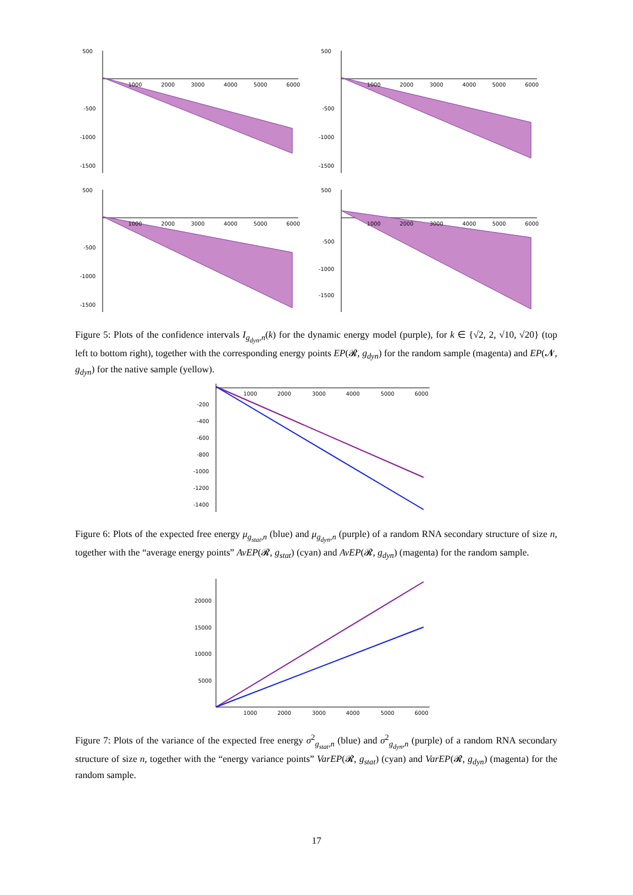500
-500
-1000
-1500
1000
2000
3000
4000
5000
6000
500
-500
-1000
-1500
1000
2000
3000
4000
5000
6000
500
-500
-1000
-1500
1000
2000
3000
4000
5000
6000
500
-500
-1000
-1500
1000
2000
3000
4000
5000
6000
Figure 5: Plots of the confidence intervals I<sub>g<sub>dyn</sub>,n</sub>(k) for the dynamic energy model (purple), for k ∈ {√2, 2, √10, √20} (top left to bottom right), together with the corresponding energy points EP(𝓡, g<sub>dyn</sub>) for the random sample (magenta) and EP(𝓝, g<sub>dyn</sub>) for the native sample (yellow).
1000
2000
3000
4000
5000
6000
-200
-400
-600
-800
-1000
-1200
-1400
Figure 6: Plots of the expected free energy μ<sub>g<sub>stat</sub>,n</sub> (blue) and μ<sub>g<sub>dyn</sub>,n</sub> (purple) of a random RNA secondary structure of size n, together with the “average energy points” AvEP(𝓡, g<sub>stat</sub>) (cyan) and AvEP(𝓡, g<sub>dyn</sub>) (magenta) for the random sample.
1000
2000
3000
4000
5000
6000
20000
15000
10000
5000
Figure 7: Plots of the variance of the expected free energy σ<sup>2</sup><sub>g<sub>stat</sub>,n</sub> (blue) and σ<sup>2</sup><sub>g<sub>dyn</sub>,n</sub> (purple) of a random RNA secondary structure of size n, together with the “energy variance points” VarEP(𝓡, g<sub>stat</sub>) (cyan) and VarEP(𝓡, g<sub>dyn</sub>) (magenta) for the random sample.
17